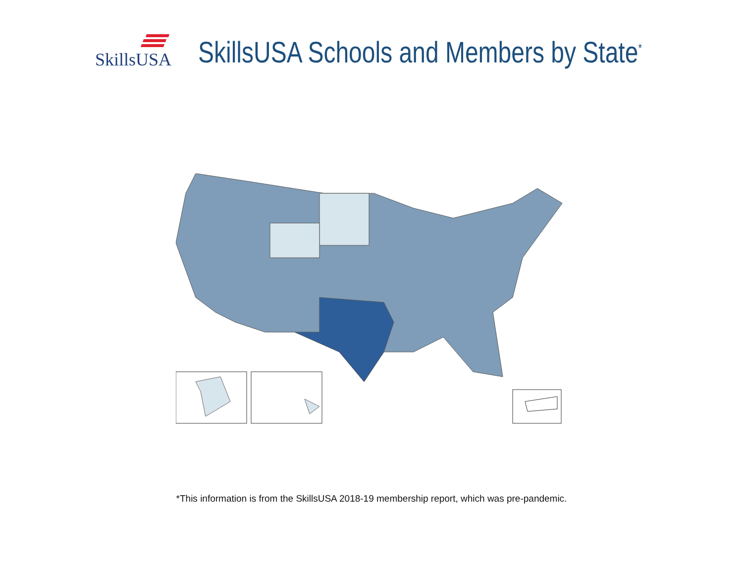SkillsUSA
SkillsUSA Schools and Members by State<sup>*</sup>
*This information is from the SkillsUSA 2018-19 membership report, which was pre-pandemic.